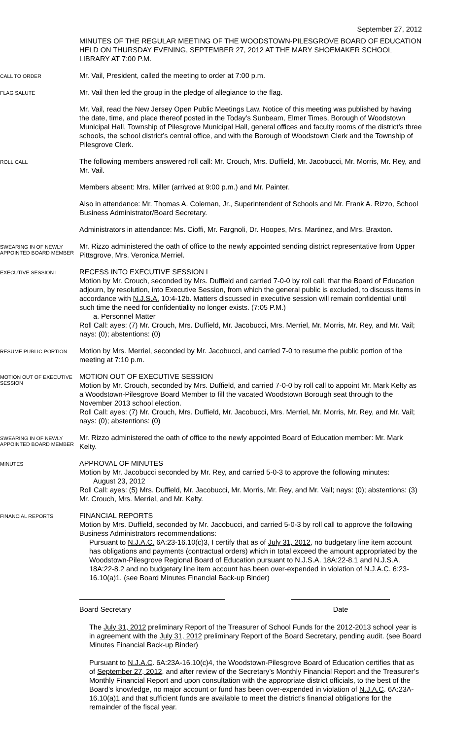September 27, 2012
MINUTES OF THE REGULAR MEETING OF THE WOODSTOWN-PILESGROVE BOARD OF EDUCATION HELD ON THURSDAY EVENING, SEPTEMBER 27, 2012 AT THE MARY SHOEMAKER SCHOOL LIBRARY AT 7:00 P.M.
CALL TO ORDER
Mr. Vail, President, called the meeting to order at 7:00 p.m.
FLAG SALUTE
Mr. Vail then led the group in the pledge of allegiance to the flag.
Mr. Vail, read the New Jersey Open Public Meetings Law. Notice of this meeting was published by having the date, time, and place thereof posted in the Today’s Sunbeam, Elmer Times, Borough of Woodstown Municipal Hall, Township of Pilesgrove Municipal Hall, general offices and faculty rooms of the district’s three schools, the school district’s central office, and with the Borough of Woodstown Clerk and the Township of Pilesgrove Clerk.
ROLL CALL
The following members answered roll call: Mr. Crouch, Mrs. Duffield, Mr. Jacobucci, Mr. Morris, Mr. Rey, and Mr. Vail.
Members absent: Mrs. Miller (arrived at 9:00 p.m.) and Mr. Painter.
Also in attendance: Mr. Thomas A. Coleman, Jr., Superintendent of Schools and Mr. Frank A. Rizzo, School Business Administrator/Board Secretary.
Administrators in attendance: Ms. Cioffi, Mr. Fargnoli, Dr. Hoopes, Mrs. Martinez, and Mrs. Braxton.
SWEARING IN OF NEWLY APPOINTED BOARD MEMBER
Mr. Rizzo administered the oath of office to the newly appointed sending district representative from Upper Pittsgrove, Mrs. Veronica Merriel.
EXECUTIVE SESSION I
RECESS INTO EXECUTIVE SESSION I
Motion by Mr. Crouch, seconded by Mrs. Duffield and carried 7-0-0 by roll call, that the Board of Education adjourn, by resolution, into Executive Session, from which the general public is excluded, to discuss items in accordance with N.J.S.A. 10:4-12b. Matters discussed in executive session will remain confidential until such time the need for confidentiality no longer exists. (7:05 P.M.)
a. Personnel Matter
Roll Call: ayes: (7) Mr. Crouch, Mrs. Duffield, Mr. Jacobucci, Mrs. Merriel, Mr. Morris, Mr. Rey, and Mr. Vail; nays: (0); abstentions: (0)
RESUME PUBLIC PORTION
Motion by Mrs. Merriel, seconded by Mr. Jacobucci, and carried 7-0 to resume the public portion of the meeting at 7:10 p.m.
MOTION OUT OF EXECUTIVE SESSION
MOTION OUT OF EXECUTIVE SESSION
Motion by Mr. Crouch, seconded by Mrs. Duffield, and carried 7-0-0 by roll call to appoint Mr. Mark Kelty as a Woodstown-Pilesgrove Board Member to fill the vacated Woodstown Borough seat through to the November 2013 school election.
Roll Call: ayes: (7) Mr. Crouch, Mrs. Duffield, Mr. Jacobucci, Mrs. Merriel, Mr. Morris, Mr. Rey, and Mr. Vail; nays: (0); abstentions: (0)
SWEARING IN OF NEWLY APPOINTED BOARD MEMBER
Mr. Rizzo administered the oath of office to the newly appointed Board of Education member: Mr. Mark Kelty.
MINUTES
APPROVAL OF MINUTES
Motion by Mr. Jacobucci seconded by Mr. Rey, and carried 5-0-3 to approve the following minutes:
August 23, 2012
Roll Call: ayes: (5) Mrs. Duffield, Mr. Jacobucci, Mr. Morris, Mr. Rey, and Mr. Vail; nays: (0); abstentions: (3) Mr. Crouch, Mrs. Merriel, and Mr. Kelty.
FINANCIAL REPORTS
FINANCIAL REPORTS
Motion by Mrs. Duffield, seconded by Mr. Jacobucci, and carried 5-0-3 by roll call to approve the following Business Administrators recommendations:
Pursuant to N.J.A.C. 6A:23-16.10(c)3, I certify that as of July 31, 2012, no budgetary line item account has obligations and payments (contractual orders) which in total exceed the amount appropriated by the Woodstown-Pilesgrove Regional Board of Education pursuant to N.J.S.A. 18A:22-8.1 and N.J.S.A. 18A:22-8.2 and no budgetary line item account has been over-expended in violation of N.J.A.C. 6:23-16.10(a)1. (see Board Minutes Financial Back-up Binder)
Board Secretary Date
The July 31, 2012 preliminary Report of the Treasurer of School Funds for the 2012-2013 school year is in agreement with the July 31, 2012 preliminary Report of the Board Secretary, pending audit. (see Board Minutes Financial Back-up Binder)
Pursuant to N.J.A.C. 6A:23A-16.10(c)4, the Woodstown-Pilesgrove Board of Education certifies that as of September 27, 2012, and after review of the Secretary’s Monthly Financial Report and the Treasurer’s Monthly Financial Report and upon consultation with the appropriate district officials, to the best of the Board’s knowledge, no major account or fund has been over-expended in violation of N.J.A.C. 6A:23A-16.10(a)1 and that sufficient funds are available to meet the district’s financial obligations for the remainder of the fiscal year.